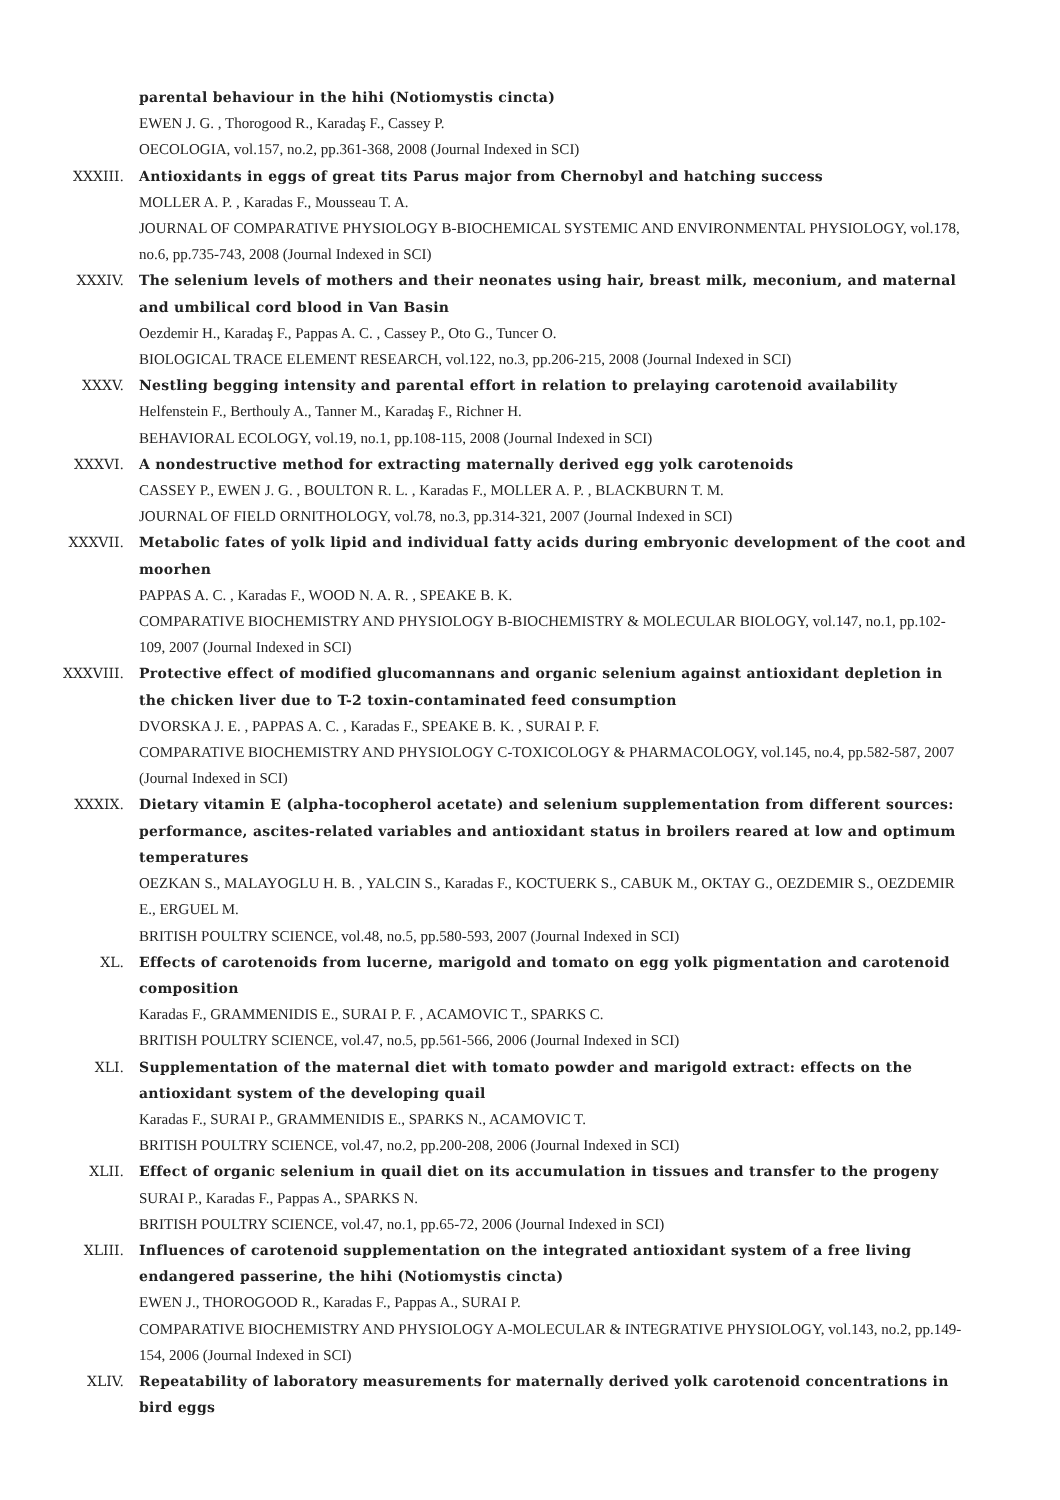parental behaviour in the hihi (Notiomystis cincta)
EWEN J. G. , Thorogood R., Karadaş F., Cassey P.
OECOLOGIA, vol.157, no.2, pp.361-368, 2008 (Journal Indexed in SCI)
XXXIII. Antioxidants in eggs of great tits Parus major from Chernobyl and hatching success
MOLLER A. P. , Karadas F., Mousseau T. A.
JOURNAL OF COMPARATIVE PHYSIOLOGY B-BIOCHEMICAL SYSTEMIC AND ENVIRONMENTAL PHYSIOLOGY, vol.178, no.6, pp.735-743, 2008 (Journal Indexed in SCI)
XXXIV. The selenium levels of mothers and their neonates using hair, breast milk, meconium, and maternal and umbilical cord blood in Van Basin
Oezdemir H., Karadaş F., Pappas A. C. , Cassey P., Oto G., Tuncer O.
BIOLOGICAL TRACE ELEMENT RESEARCH, vol.122, no.3, pp.206-215, 2008 (Journal Indexed in SCI)
XXXV. Nestling begging intensity and parental effort in relation to prelaying carotenoid availability
Helfenstein F., Berthouly A., Tanner M., Karadaş F., Richner H.
BEHAVIORAL ECOLOGY, vol.19, no.1, pp.108-115, 2008 (Journal Indexed in SCI)
XXXVI. A nondestructive method for extracting maternally derived egg yolk carotenoids
CASSEY P., EWEN J. G. , BOULTON R. L. , Karadas F., MOLLER A. P. , BLACKBURN T. M.
JOURNAL OF FIELD ORNITHOLOGY, vol.78, no.3, pp.314-321, 2007 (Journal Indexed in SCI)
XXXVII. Metabolic fates of yolk lipid and individual fatty acids during embryonic development of the coot and moorhen
PAPPAS A. C. , Karadas F., WOOD N. A. R. , SPEAKE B. K.
COMPARATIVE BIOCHEMISTRY AND PHYSIOLOGY B-BIOCHEMISTRY & MOLECULAR BIOLOGY, vol.147, no.1, pp.102-109, 2007 (Journal Indexed in SCI)
XXXVIII. Protective effect of modified glucomannans and organic selenium against antioxidant depletion in the chicken liver due to T-2 toxin-contaminated feed consumption
DVORSKA J. E. , PAPPAS A. C. , Karadas F., SPEAKE B. K. , SURAI P. F.
COMPARATIVE BIOCHEMISTRY AND PHYSIOLOGY C-TOXICOLOGY & PHARMACOLOGY, vol.145, no.4, pp.582-587, 2007 (Journal Indexed in SCI)
XXXIX. Dietary vitamin E (alpha-tocopherol acetate) and selenium supplementation from different sources: performance, ascites-related variables and antioxidant status in broilers reared at low and optimum temperatures
OEZKAN S., MALAYOGLU H. B. , YALCIN S., Karadas F., KOCTUERK S., CABUK M., OKTAY G., OEZDEMIR S., OEZDEMIR E., ERGUEL M.
BRITISH POULTRY SCIENCE, vol.48, no.5, pp.580-593, 2007 (Journal Indexed in SCI)
XL. Effects of carotenoids from lucerne, marigold and tomato on egg yolk pigmentation and carotenoid composition
Karadas F., GRAMMENIDIS E., SURAI P. F. , ACAMOVIC T., SPARKS C.
BRITISH POULTRY SCIENCE, vol.47, no.5, pp.561-566, 2006 (Journal Indexed in SCI)
XLI. Supplementation of the maternal diet with tomato powder and marigold extract: effects on the antioxidant system of the developing quail
Karadas F., SURAI P., GRAMMENIDIS E., SPARKS N., ACAMOVIC T.
BRITISH POULTRY SCIENCE, vol.47, no.2, pp.200-208, 2006 (Journal Indexed in SCI)
XLII. Effect of organic selenium in quail diet on its accumulation in tissues and transfer to the progeny
SURAI P., Karadas F., Pappas A., SPARKS N.
BRITISH POULTRY SCIENCE, vol.47, no.1, pp.65-72, 2006 (Journal Indexed in SCI)
XLIII. Influences of carotenoid supplementation on the integrated antioxidant system of a free living endangered passerine, the hihi (Notiomystis cincta)
EWEN J., THOROGOOD R., Karadas F., Pappas A., SURAI P.
COMPARATIVE BIOCHEMISTRY AND PHYSIOLOGY A-MOLECULAR & INTEGRATIVE PHYSIOLOGY, vol.143, no.2, pp.149-154, 2006 (Journal Indexed in SCI)
XLIV. Repeatability of laboratory measurements for maternally derived yolk carotenoid concentrations in bird eggs